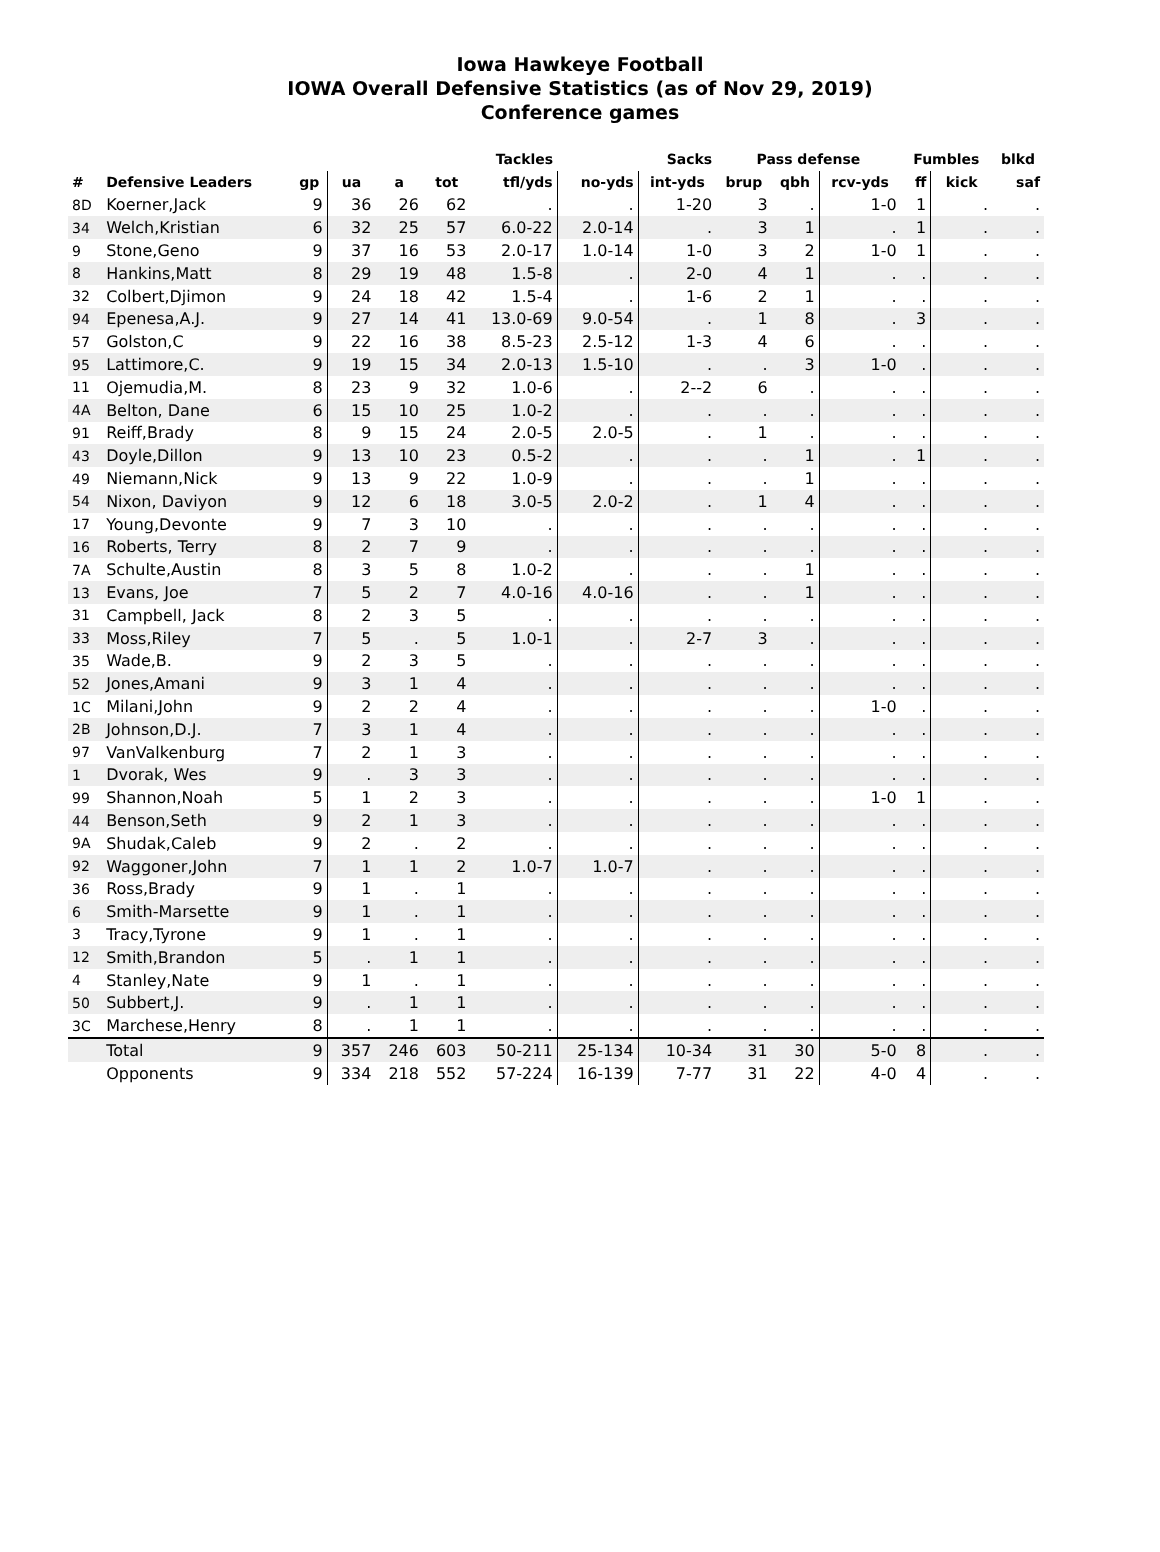Iowa Hawkeye Football
IOWA Overall Defensive Statistics (as of Nov 29, 2019)
Conference games
| | | | Tackles | | | | | Sacks | Pass defense | | | Fumbles | | blkd | |
| --- | --- | --- | --- | --- | --- | --- | --- | --- | --- | --- | --- | --- | --- | --- | --- |
| # | Defensive Leaders | gp | ua | a | tot | tfl/yds | no-yds | int-yds | brup | qbh | rcv-yds | ff | kick | saf | |
| 8D | Koerner,Jack | 9 | 36 | 26 | 62 | . | . | 1-20 | 3 | . | 1-0 | 1 | . | . | |
| 34 | Welch,Kristian | 6 | 32 | 25 | 57 | 6.0-22 | 2.0-14 | . | 3 | 1 | . | 1 | . | . | |
| 9 | Stone,Geno | 9 | 37 | 16 | 53 | 2.0-17 | 1.0-14 | 1-0 | 3 | 2 | 1-0 | 1 | . | . | |
| 8 | Hankins,Matt | 8 | 29 | 19 | 48 | 1.5-8 | . | 2-0 | 4 | 1 | . | . | . | . | |
| 32 | Colbert,Djimon | 9 | 24 | 18 | 42 | 1.5-4 | . | 1-6 | 2 | 1 | . | . | . | . | |
| 94 | Epenesa,A.J. | 9 | 27 | 14 | 41 | 13.0-69 | 9.0-54 | . | 1 | 8 | . | 3 | . | . | |
| 57 | Golston,C | 9 | 22 | 16 | 38 | 8.5-23 | 2.5-12 | 1-3 | 4 | 6 | . | . | . | . | |
| 95 | Lattimore,C. | 9 | 19 | 15 | 34 | 2.0-13 | 1.5-10 | . | . | 3 | 1-0 | . | . | . | |
| 11 | Ojemudia,M. | 8 | 23 | 9 | 32 | 1.0-6 | . | 2--2 | 6 | . | . | . | . | . | |
| 4A | Belton, Dane | 6 | 15 | 10 | 25 | 1.0-2 | . | . | . | . | . | . | . | . | |
| 91 | Reiff,Brady | 8 | 9 | 15 | 24 | 2.0-5 | 2.0-5 | . | 1 | . | . | . | . | . | |
| 43 | Doyle,Dillon | 9 | 13 | 10 | 23 | 0.5-2 | . | . | . | 1 | . | 1 | . | . | |
| 49 | Niemann,Nick | 9 | 13 | 9 | 22 | 1.0-9 | . | . | . | 1 | . | . | . | . | |
| 54 | Nixon, Daviyon | 9 | 12 | 6 | 18 | 3.0-5 | 2.0-2 | . | 1 | 4 | . | . | . | . | |
| 17 | Young,Devonte | 9 | 7 | 3 | 10 | . | . | . | . | . | . | . | . | . | |
| 16 | Roberts, Terry | 8 | 2 | 7 | 9 | . | . | . | . | . | . | . | . | . | |
| 7A | Schulte,Austin | 8 | 3 | 5 | 8 | 1.0-2 | . | . | . | 1 | . | . | . | . | |
| 13 | Evans, Joe | 7 | 5 | 2 | 7 | 4.0-16 | 4.0-16 | . | . | 1 | . | . | . | . | |
| 31 | Campbell, Jack | 8 | 2 | 3 | 5 | . | . | . | . | . | . | . | . | . | |
| 33 | Moss,Riley | 7 | 5 | . | 5 | 1.0-1 | . | 2-7 | 3 | . | . | . | . | . | |
| 35 | Wade,B. | 9 | 2 | 3 | 5 | . | . | . | . | . | . | . | . | . | |
| 52 | Jones,Amani | 9 | 3 | 1 | 4 | . | . | . | . | . | . | . | . | . | |
| 1C | Milani,John | 9 | 2 | 2 | 4 | . | . | . | . | . | 1-0 | . | . | . | |
| 2B | Johnson,D.J. | 7 | 3 | 1 | 4 | . | . | . | . | . | . | . | . | . | |
| 97 | VanValkenburg | 7 | 2 | 1 | 3 | . | . | . | . | . | . | . | . | . | |
| 1 | Dvorak, Wes | 9 | . | 3 | 3 | . | . | . | . | . | . | . | . | . | |
| 99 | Shannon,Noah | 5 | 1 | 2 | 3 | . | . | . | . | . | 1-0 | 1 | . | . | |
| 44 | Benson,Seth | 9 | 2 | 1 | 3 | . | . | . | . | . | . | . | . | . | |
| 9A | Shudak,Caleb | 9 | 2 | . | 2 | . | . | . | . | . | . | . | . | . | |
| 92 | Waggoner,John | 7 | 1 | 1 | 2 | 1.0-7 | 1.0-7 | . | . | . | . | . | . | . | |
| 36 | Ross,Brady | 9 | 1 | . | 1 | . | . | . | . | . | . | . | . | . | |
| 6 | Smith-Marsette | 9 | 1 | . | 1 | . | . | . | . | . | . | . | . | . | |
| 3 | Tracy,Tyrone | 9 | 1 | . | 1 | . | . | . | . | . | . | . | . | . | |
| 12 | Smith,Brandon | 5 | . | 1 | 1 | . | . | . | . | . | . | . | . | . | |
| 4 | Stanley,Nate | 9 | 1 | . | 1 | . | . | . | . | . | . | . | . | . | |
| 50 | Subbert,J. | 9 | . | 1 | 1 | . | . | . | . | . | . | . | . | . | |
| 3C | Marchese,Henry | 8 | . | 1 | 1 | . | . | . | . | . | . | . | . | . | |
| | Total | 9 | 357 | 246 | 603 | 50-211 | 25-134 | 10-34 | 31 | 30 | 5-0 | 8 | . | . | |
| | Opponents | 9 | 334 | 218 | 552 | 57-224 | 16-139 | 7-77 | 31 | 22 | 4-0 | 4 | . | . | |